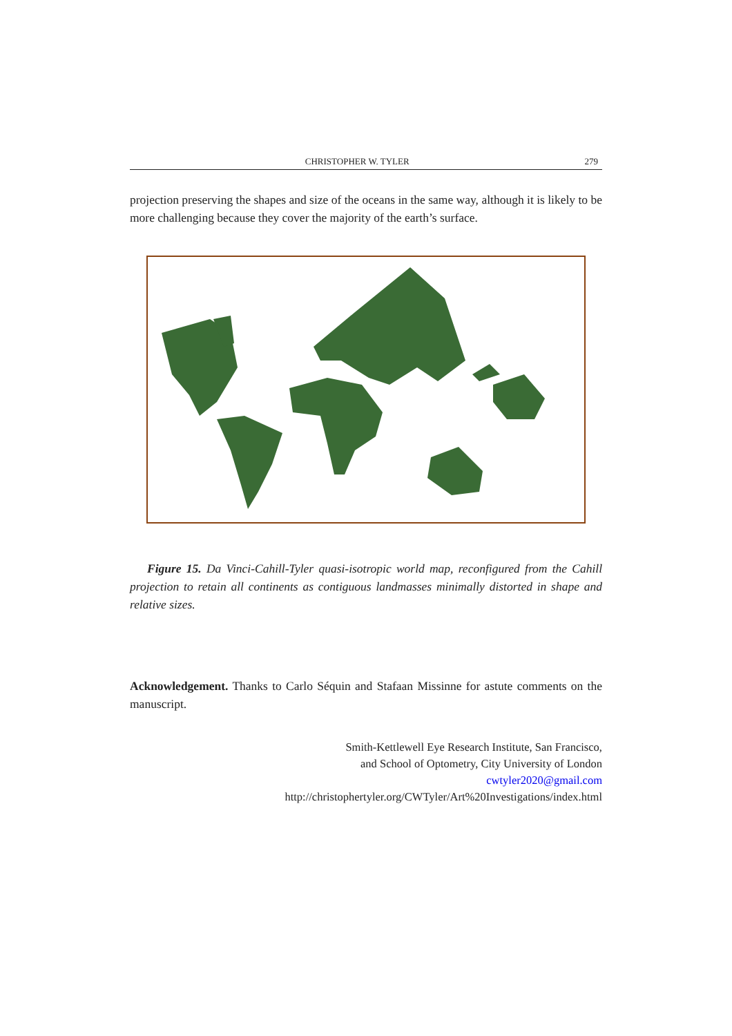CHRISTOPHER W. TYLER 279
projection preserving the shapes and size of the oceans in the same way, although it is likely to be more challenging because they cover the majority of the earth’s surface.
Figure 15. Da Vinci-Cahill-Tyler quasi-isotropic world map, reconfigured from the Cahill projection to retain all continents as contiguous landmasses minimally distorted in shape and relative sizes.
Acknowledgement. Thanks to Carlo Séquin and Stafaan Missinne for astute comments on the manuscript.
Smith-Kettlewell Eye Research Institute, San Francisco,
and School of Optometry, City University of London
cwtyler2020@gmail.com
http://christophertyler.org/CWTyler/Art%20Investigations/index.html